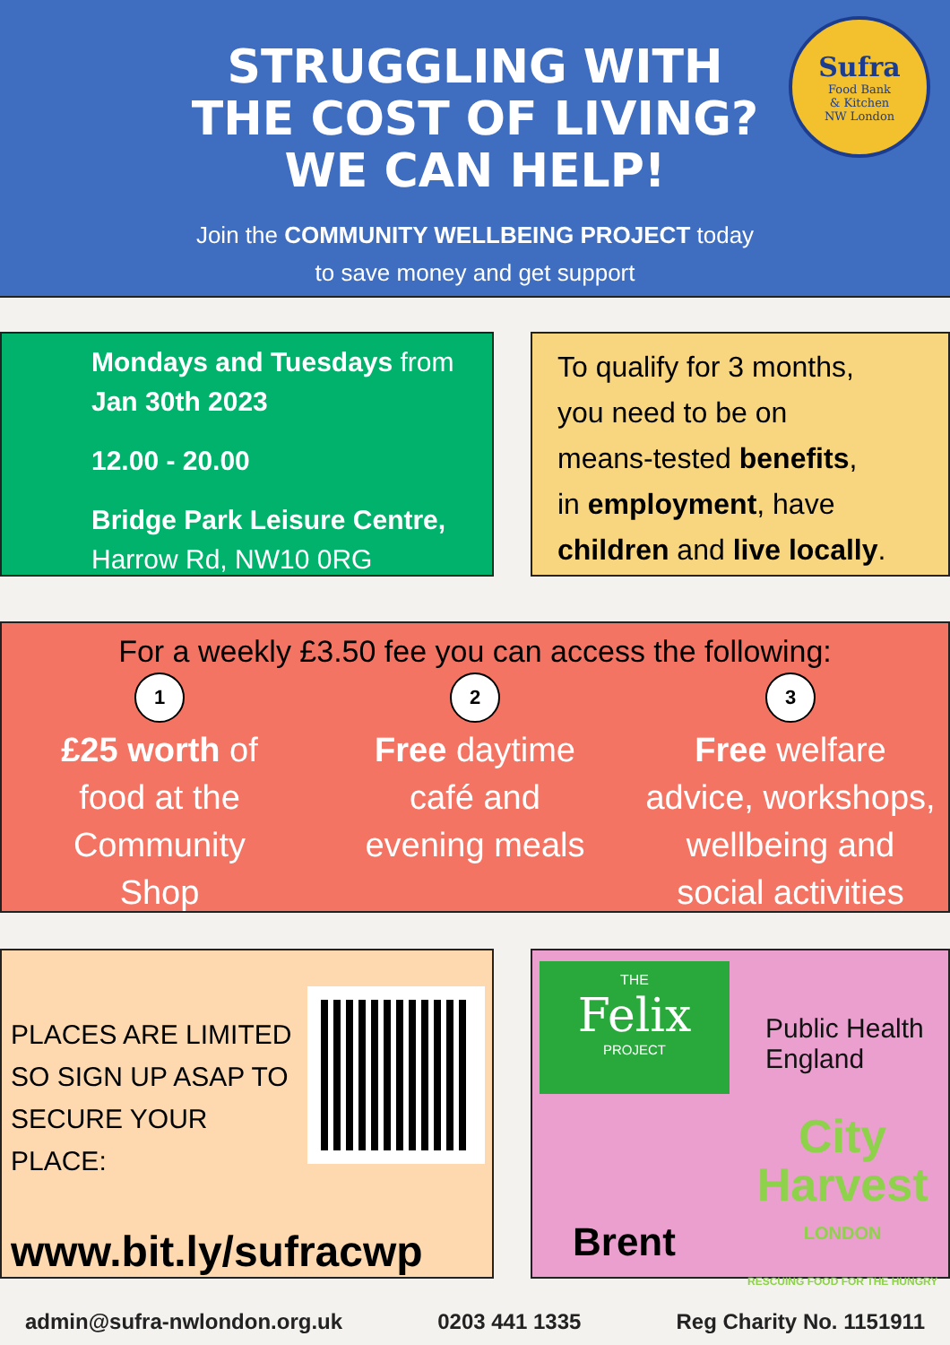STRUGGLING WITH
THE COST OF LIVING?
WE CAN HELP!
Join the COMMUNITY WELLBEING PROJECT today
to save money and get support
Sufra
Food Bank
& Kitchen
NW London
Mondays and Tuesdays from
Jan 30th 2023
12.00 - 20.00
Bridge Park Leisure Centre,
Harrow Rd, NW10 0RG
To qualify for 3 months,
you need to be on
means-tested benefits,
in employment, have
children and live locally.
For a weekly £3.50 fee you can access the following:
1
£25 worth of
food at the
Community
Shop
2
Free daytime
café and
evening meals
3
Free welfare
advice, workshops,
wellbeing and
social activities
PLACES ARE LIMITED SO SIGN UP ASAP TO SECURE YOUR PLACE:
www.bit.ly/sufracwp
THE
Felix
PROJECT
Public Health
England
City
Harvest
LONDON
RESCUING FOOD FOR THE HUNGRY
Brent
admin@sufra-nwlondon.org.uk 0203 441 1335 Reg Charity No. 1151911